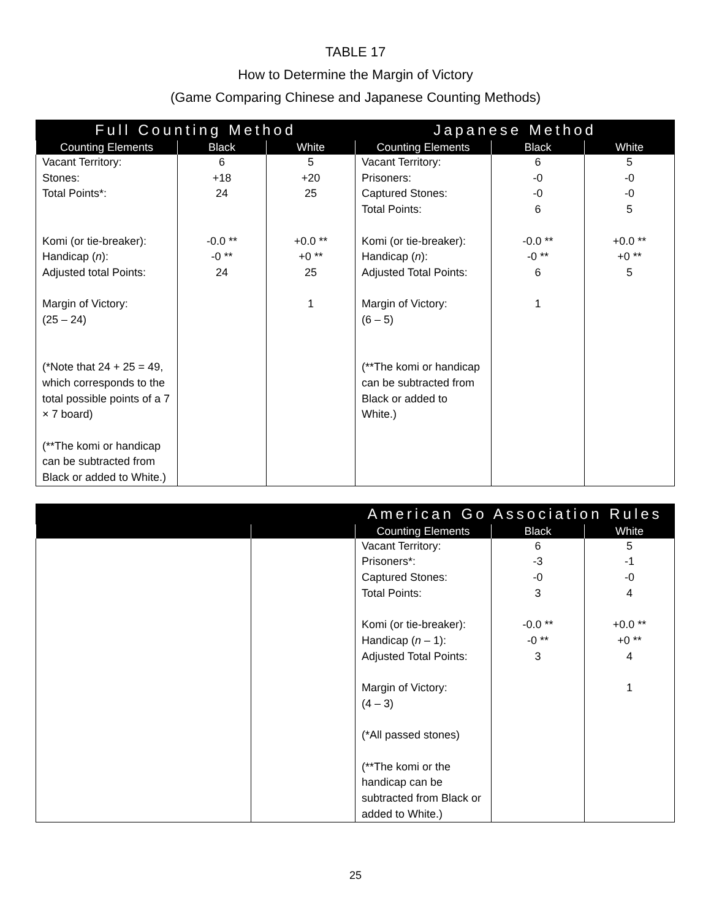TABLE 17
How to Determine the Margin of Victory
(Game Comparing Chinese and Japanese Counting Methods)
| Full Counting Method | | | Japanese Method | | |
| --- | --- | --- | --- | --- | --- |
| Counting Elements | Black | White | Counting Elements | Black | White |
| Vacant Territory: Stones: Total Points*: Komi (or tie-breaker): Handicap ( n ): Adjusted total Points: Margin of Victory: (25 – 24) (*Note that 24 + 25 = 49, which corresponds to the total possible points of a 7 × 7 board) (**The komi or handicap can be subtracted from Black or added to White.) | 6 +18 24 -0.0 ** -0 ** 24 | 5 +20 25 +0.0 ** +0 ** 25 1 | Vacant Territory: Prisoners: Captured Stones: Total Points: Komi (or tie-breaker): Handicap ( n ): Adjusted Total Points: Margin of Victory: (6 – 5) (**The komi or handicap can be subtracted from Black or added to White.) | 6 -0 -0 6 -0.0 ** -0 ** 6 1 | 5 -0 -0 5 +0.0 ** +0 ** 5 |
| | | American Go Association Rules | | |
| --- | --- | --- | --- | --- |
| | | Counting Elements | Black | White |
| | | Vacant Territory: Prisoners*: Captured Stones: Total Points: Komi (or tie-breaker): Handicap ( n – 1): Adjusted Total Points: Margin of Victory: (4 – 3) (*All passed stones) (**The komi or the handicap can be subtracted from Black or added to White.) | 6 -3 -0 3 -0.0 ** -0 ** 3 | 5 -1 -0 4 +0.0 ** +0 ** 4 1 |
25